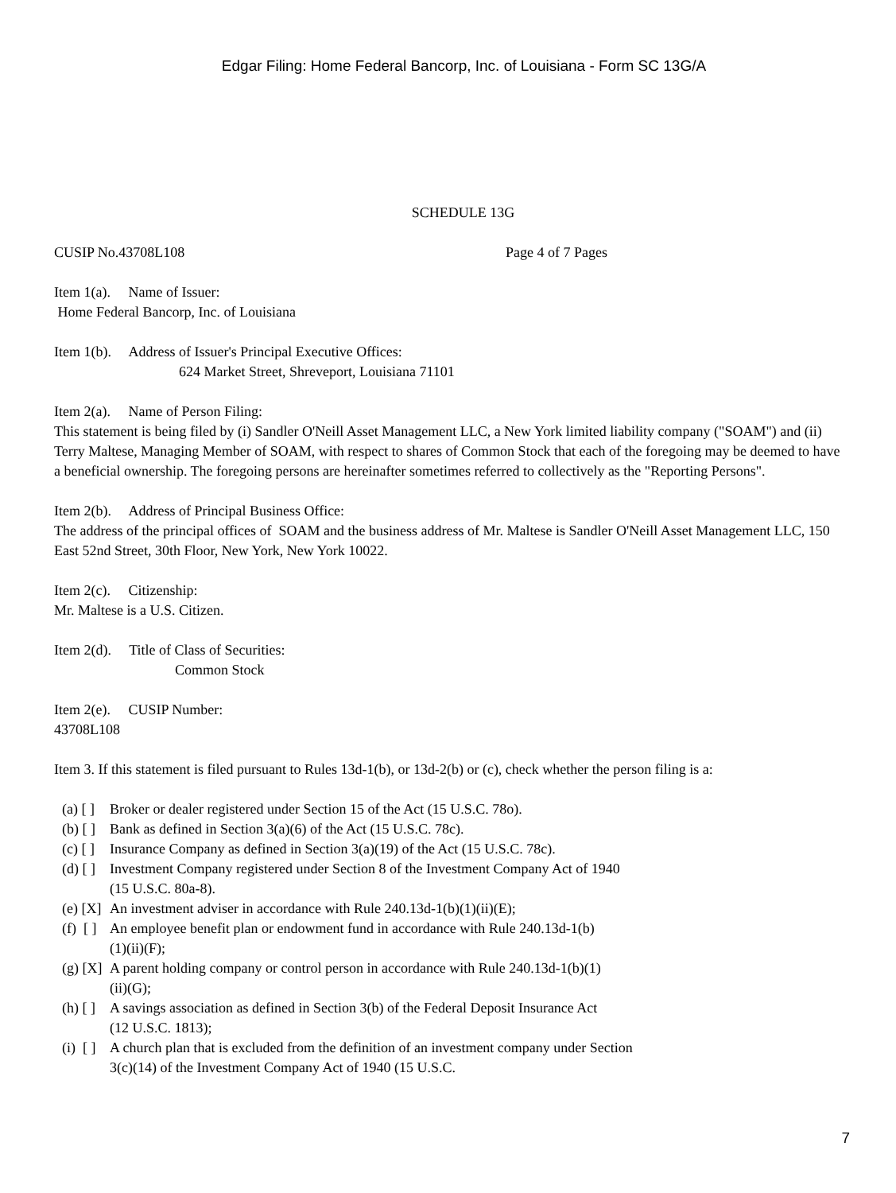Edgar Filing: Home Federal Bancorp, Inc. of Louisiana - Form SC 13G/A
SCHEDULE 13G
CUSIP No.43708L108 Page 4 of 7 Pages
Item 1(a). Name of Issuer:
Home Federal Bancorp, Inc. of Louisiana
Item 1(b). Address of Issuer's Principal Executive Offices:
624 Market Street, Shreveport, Louisiana 71101
Item 2(a). Name of Person Filing:
This statement is being filed by (i) Sandler O'Neill Asset Management LLC, a New York limited liability company ("SOAM") and (ii) Terry Maltese, Managing Member of SOAM, with respect to shares of Common Stock that each of the foregoing may be deemed to have a beneficial ownership. The foregoing persons are hereinafter sometimes referred to collectively as the "Reporting Persons".
Item 2(b). Address of Principal Business Office:
The address of the principal offices of SOAM and the business address of Mr. Maltese is Sandler O'Neill Asset Management LLC, 150 East 52nd Street, 30th Floor, New York, New York 10022.
Item 2(c). Citizenship:
Mr. Maltese is a U.S. Citizen.
Item 2(d). Title of Class of Securities:
Common Stock
Item 2(e). CUSIP Number:
43708L108
Item 3. If this statement is filed pursuant to Rules 13d-1(b), or 13d-2(b) or (c), check whether the person filing is a:
(a) [ ] Broker or dealer registered under Section 15 of the Act (15 U.S.C. 78o).
(b) [ ] Bank as defined in Section 3(a)(6) of the Act (15 U.S.C. 78c).
(c) [ ] Insurance Company as defined in Section 3(a)(19) of the Act (15 U.S.C. 78c).
(d) [ ] Investment Company registered under Section 8 of the Investment Company Act of 1940 (15 U.S.C. 80a-8).
(e) [X] An investment adviser in accordance with Rule 240.13d-1(b)(1)(ii)(E);
(f) [ ] An employee benefit plan or endowment fund in accordance with Rule 240.13d-1(b)(1)(ii)(F);
(g) [X] A parent holding company or control person in accordance with Rule 240.13d-1(b)(1)(ii)(G);
(h) [ ] A savings association as defined in Section 3(b) of the Federal Deposit Insurance Act (12 U.S.C. 1813);
(i) [ ] A church plan that is excluded from the definition of an investment company under Section 3(c)(14) of the Investment Company Act of 1940 (15 U.S.C.
7